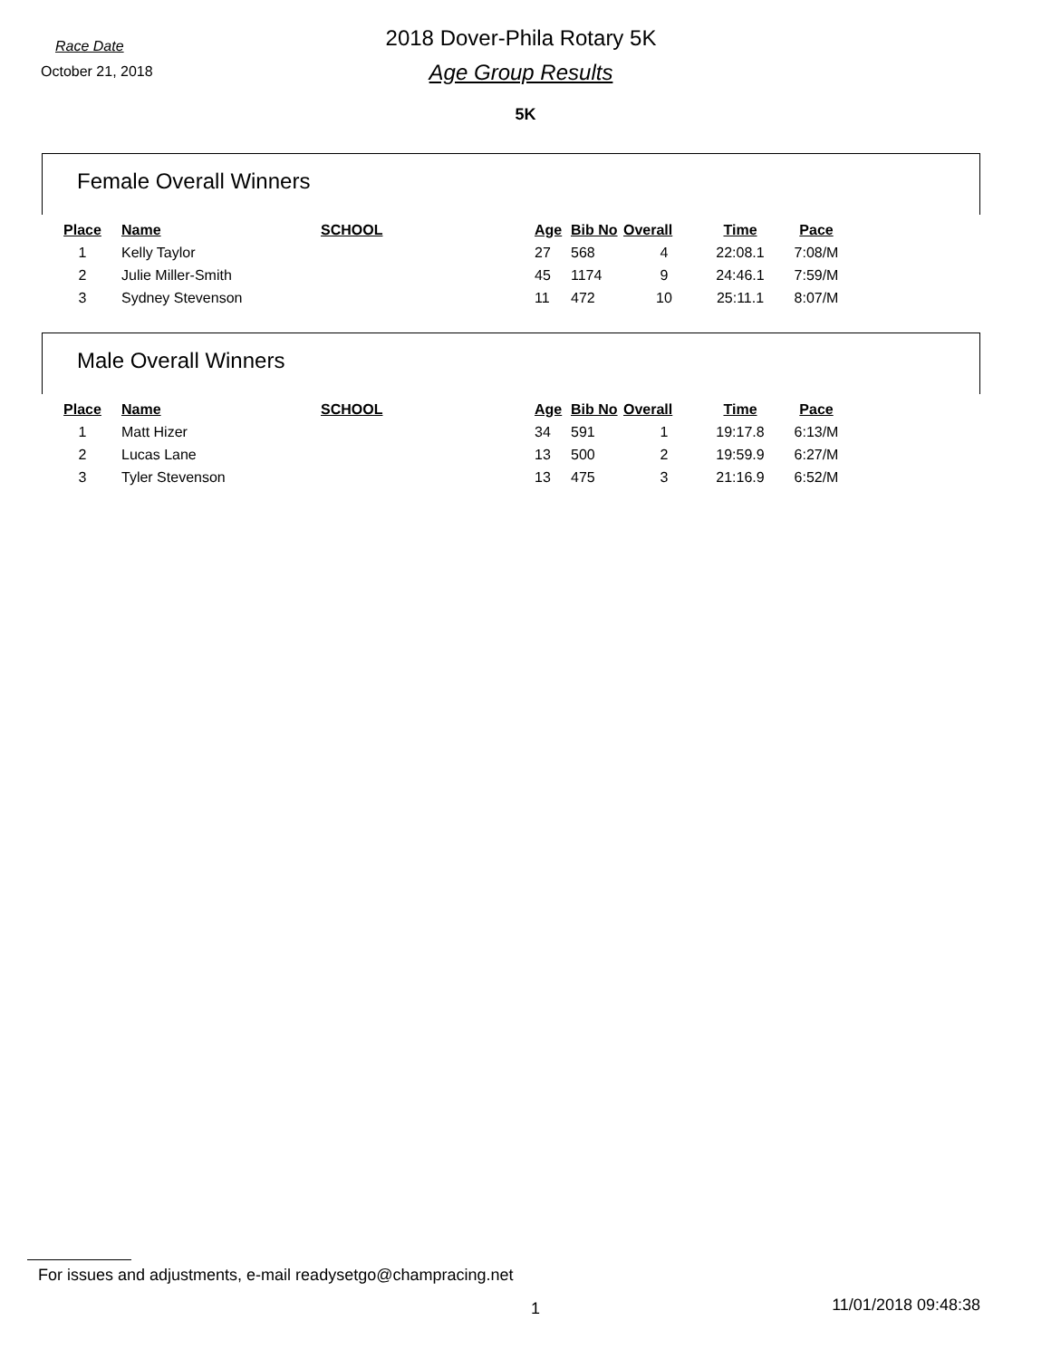Race Date
October 21, 2018
2018 Dover-Phila Rotary 5K
Age Group Results
5K
Female Overall Winners
| Place | Name | SCHOOL | Age | Bib No | Overall | Time | Pace |
| --- | --- | --- | --- | --- | --- | --- | --- |
| 1 | Kelly Taylor | | 27 | 568 | 4 | 22:08.1 | 7:08/M |
| 2 | Julie Miller-Smith | | 45 | 1174 | 9 | 24:46.1 | 7:59/M |
| 3 | Sydney Stevenson | | 11 | 472 | 10 | 25:11.1 | 8:07/M |
Male Overall Winners
| Place | Name | SCHOOL | Age | Bib No | Overall | Time | Pace |
| --- | --- | --- | --- | --- | --- | --- | --- |
| 1 | Matt Hizer | | 34 | 591 | 1 | 19:17.8 | 6:13/M |
| 2 | Lucas Lane | | 13 | 500 | 2 | 19:59.9 | 6:27/M |
| 3 | Tyler Stevenson | | 13 | 475 | 3 | 21:16.9 | 6:52/M |
For issues and adjustments, e-mail readysetgo@champracing.net
1 11/01/2018 09:48:38